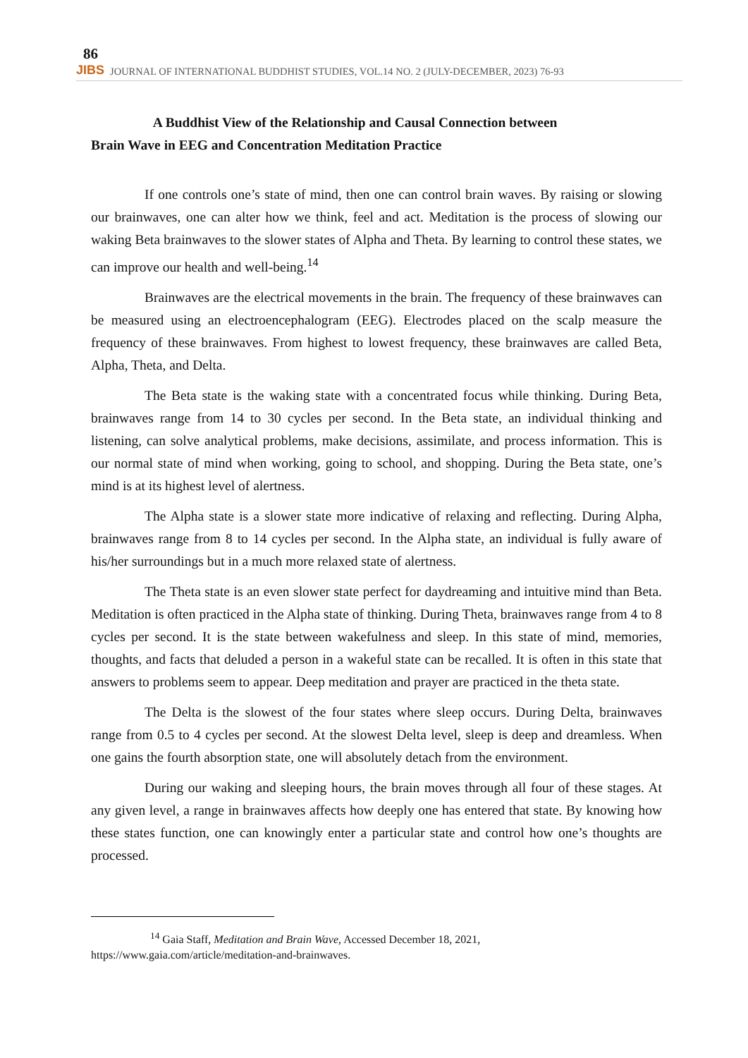86
JIBS JOURNAL OF INTERNATIONAL BUDDHIST STUDIES, VOL.14 NO. 2 (JULY-DECEMBER, 2023) 76-93
A Buddhist View of the Relationship and Causal Connection between
Brain Wave in EEG and Concentration Meditation Practice
If one controls one’s state of mind, then one can control brain waves. By raising or slowing our brainwaves, one can alter how we think, feel and act. Meditation is the process of slowing our waking Beta brainwaves to the slower states of Alpha and Theta. By learning to control these states, we can improve our health and well-being.<sup>14</sup>
Brainwaves are the electrical movements in the brain. The frequency of these brainwaves can be measured using an electroencephalogram (EEG). Electrodes placed on the scalp measure the frequency of these brainwaves. From highest to lowest frequency, these brainwaves are called Beta, Alpha, Theta, and Delta.
The Beta state is the waking state with a concentrated focus while thinking. During Beta, brainwaves range from 14 to 30 cycles per second. In the Beta state, an individual thinking and listening, can solve analytical problems, make decisions, assimilate, and process information. This is our normal state of mind when working, going to school, and shopping. During the Beta state, one’s mind is at its highest level of alertness.
The Alpha state is a slower state more indicative of relaxing and reflecting. During Alpha, brainwaves range from 8 to 14 cycles per second. In the Alpha state, an individual is fully aware of his/her surroundings but in a much more relaxed state of alertness.
The Theta state is an even slower state perfect for daydreaming and intuitive mind than Beta. Meditation is often practiced in the Alpha state of thinking. During Theta, brainwaves range from 4 to 8 cycles per second. It is the state between wakefulness and sleep. In this state of mind, memories, thoughts, and facts that deluded a person in a wakeful state can be recalled. It is often in this state that answers to problems seem to appear. Deep meditation and prayer are practiced in the theta state.
The Delta is the slowest of the four states where sleep occurs. During Delta, brainwaves range from 0.5 to 4 cycles per second. At the slowest Delta level, sleep is deep and dreamless. When one gains the fourth absorption state, one will absolutely detach from the environment.
During our waking and sleeping hours, the brain moves through all four of these stages. At any given level, a range in brainwaves affects how deeply one has entered that state. By knowing how these states function, one can knowingly enter a particular state and control how one’s thoughts are processed.
<sup>14</sup> Gaia Staff, Meditation and Brain Wave, Accessed December 18, 2021,
https://www.gaia.com/article/meditation-and-brainwaves.